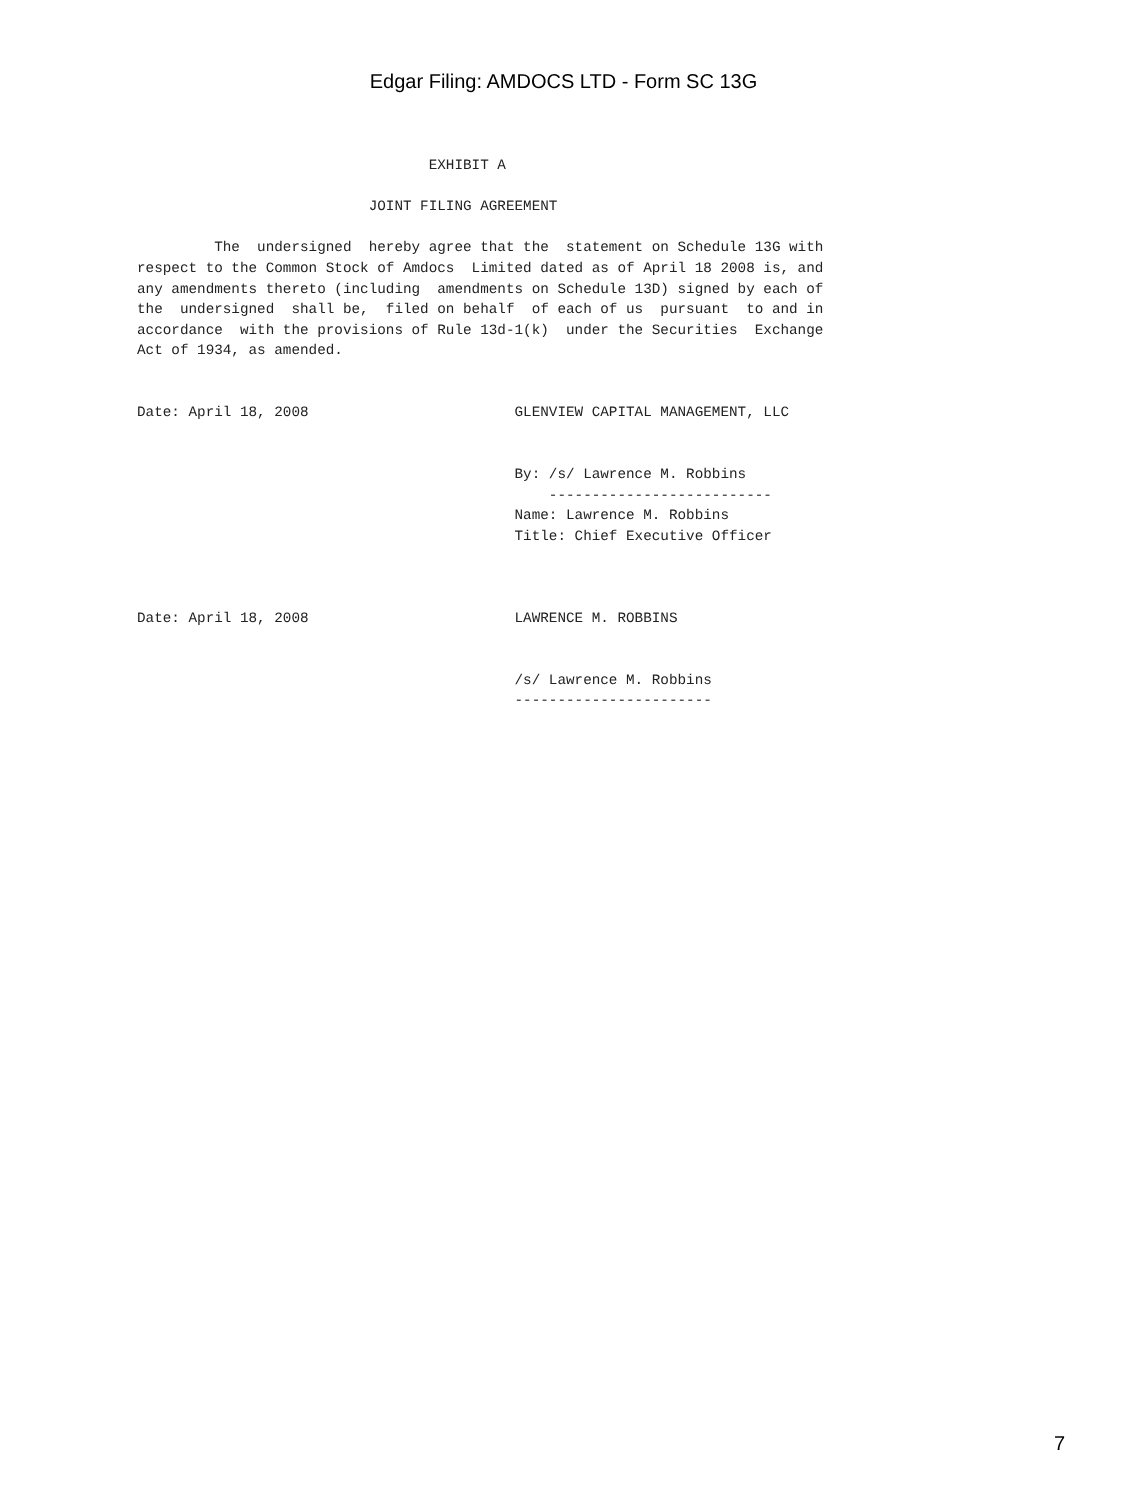Edgar Filing: AMDOCS LTD - Form SC 13G
                                  EXHIBIT A

                           JOINT FILING AGREEMENT

         The  undersigned  hereby agree that the  statement on Schedule 13G with
respect to the Common Stock of Amdocs  Limited dated as of April 18 2008 is, and
any amendments thereto (including  amendments on Schedule 13D) signed by each of
the  undersigned  shall be,  filed on behalf  of each of us  pursuant  to and in
accordance  with the provisions of Rule 13d-1(k)  under the Securities  Exchange
Act of 1934, as amended.


Date: April 18, 2008                        GLENVIEW CAPITAL MANAGEMENT, LLC


                                            By: /s/ Lawrence M. Robbins
                                                --------------------------
                                            Name: Lawrence M. Robbins
                                            Title: Chief Executive Officer



Date: April 18, 2008                        LAWRENCE M. ROBBINS


                                            /s/ Lawrence M. Robbins
                                            -----------------------
7